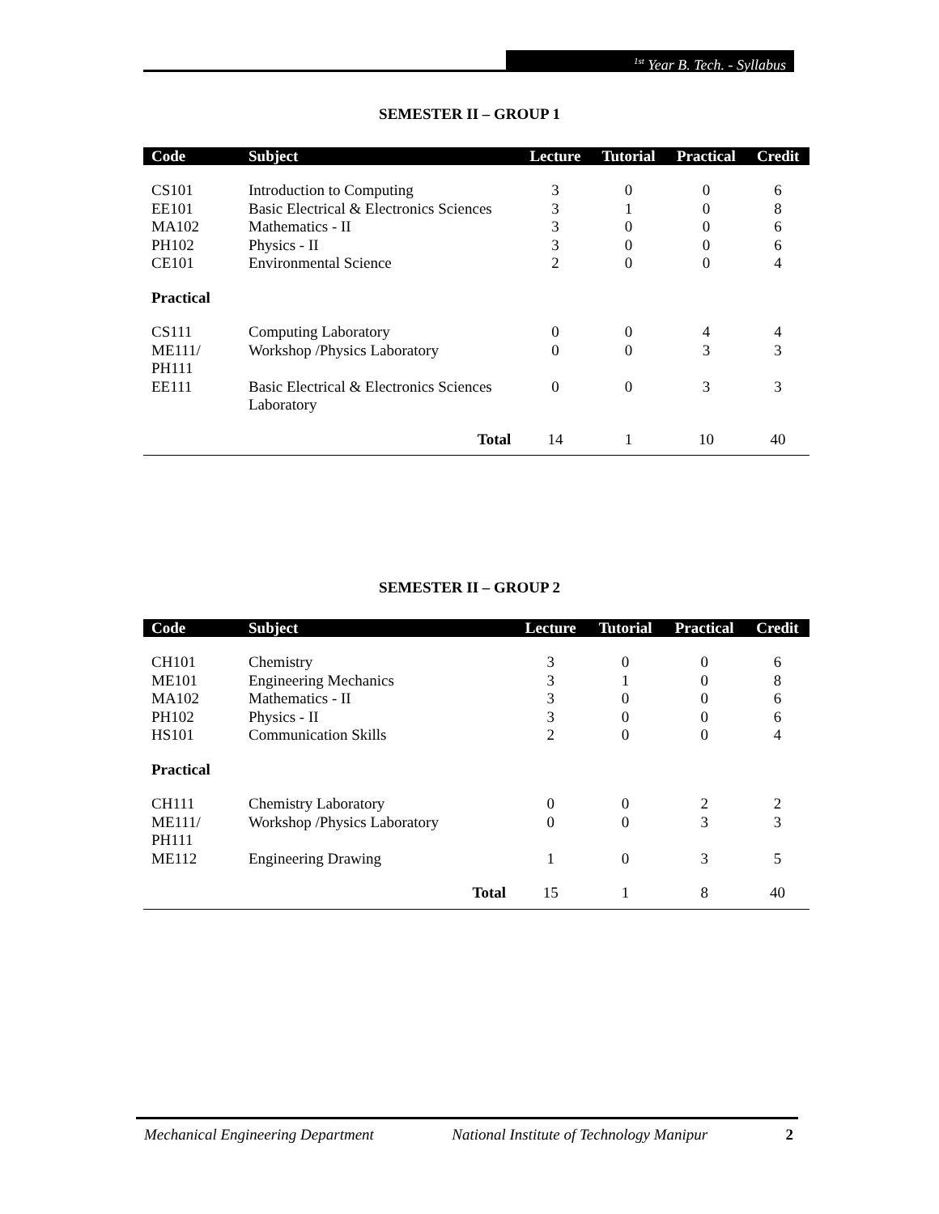<sup>1st</sup> Year B. Tech. - Syllabus
SEMESTER II – GROUP 1
| Code | Subject | Lecture | Tutorial | Practical | Credit |
| --- | --- | --- | --- | --- | --- |
| CS101 | Introduction to Computing | 3 | 0 | 0 | 6 |
| EE101 | Basic Electrical & Electronics Sciences | 3 | 1 | 0 | 8 |
| MA102 | Mathematics - II | 3 | 0 | 0 | 6 |
| PH102 | Physics - II | 3 | 0 | 0 | 6 |
| CE101 | Environmental Science | 2 | 0 | 0 | 4 |
| Practical | | | | | |
| CS111 | Computing Laboratory | 0 | 0 | 4 | 4 |
| ME111/ PH111 | Workshop /Physics Laboratory | 0 | 0 | 3 | 3 |
| EE111 | Basic Electrical & Electronics Sciences Laboratory | 0 | 0 | 3 | 3 |
| | Total | 14 | 1 | 10 | 40 |
SEMESTER II – GROUP 2
| Code | Subject | Lecture | Tutorial | Practical | Credit |
| --- | --- | --- | --- | --- | --- |
| CH101 | Chemistry | 3 | 0 | 0 | 6 |
| ME101 | Engineering Mechanics | 3 | 1 | 0 | 8 |
| MA102 | Mathematics - II | 3 | 0 | 0 | 6 |
| PH102 | Physics - II | 3 | 0 | 0 | 6 |
| HS101 | Communication Skills | 2 | 0 | 0 | 4 |
| Practical | | | | | |
| CH111 | Chemistry Laboratory | 0 | 0 | 2 | 2 |
| ME111/ PH111 | Workshop /Physics Laboratory | 0 | 0 | 3 | 3 |
| ME112 | Engineering Drawing | 1 | 0 | 3 | 5 |
| | Total | 15 | 1 | 8 | 40 |
Mechanical Engineering Department National Institute of Technology Manipur 2